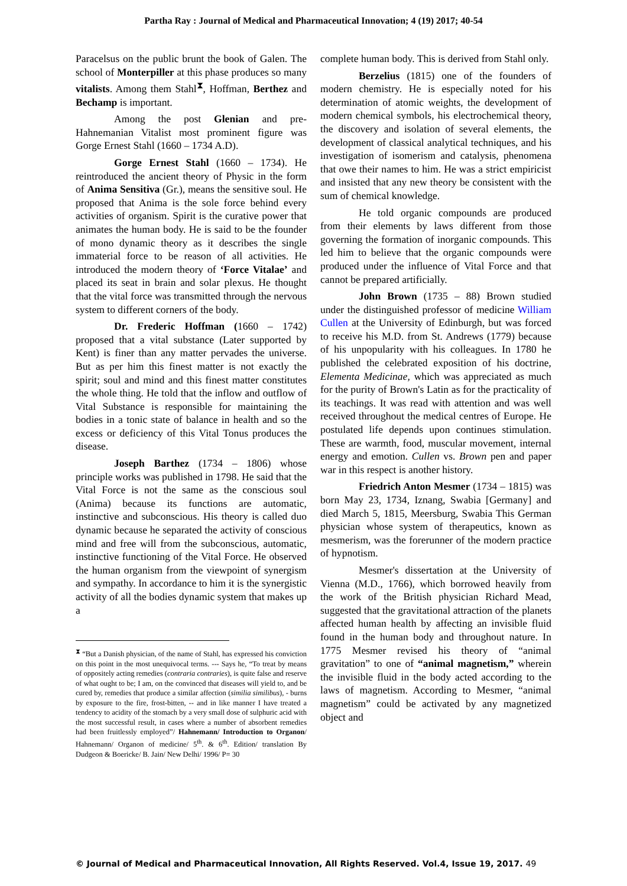Partha Ray : Journal of Medical and Pharmaceutical Innovation; 4 (19) 2017; 40-54
Paracelsus on the public brunt the book of Galen. The school of Monterpiller at this phase produces so many vitalists. Among them Stahl<sup>⧗</sup>, Hoffman, Berthez and Bechamp is important.
Among the post Glenian and pre-Hahnemanian Vitalist most prominent figure was Gorge Ernest Stahl (1660 – 1734 A.D).
Gorge Ernest Stahl (1660 – 1734). He reintroduced the ancient theory of Physic in the form of Anima Sensitiva (Gr.), means the sensitive soul. He proposed that Anima is the sole force behind every activities of organism. Spirit is the curative power that animates the human body. He is said to be the founder of mono dynamic theory as it describes the single immaterial force to be reason of all activities. He introduced the modern theory of ‘Force Vitalae’ and placed its seat in brain and solar plexus. He thought that the vital force was transmitted through the nervous system to different corners of the body.
Dr. Frederic Hoffman (1660 – 1742) proposed that a vital substance (Later supported by Kent) is finer than any matter pervades the universe. But as per him this finest matter is not exactly the spirit; soul and mind and this finest matter constitutes the whole thing. He told that the inflow and outflow of Vital Substance is responsible for maintaining the bodies in a tonic state of balance in health and so the excess or deficiency of this Vital Tonus produces the disease.
Joseph Barthez (1734 – 1806) whose principle works was published in 1798. He said that the Vital Force is not the same as the conscious soul (Anima) because its functions are automatic, instinctive and subconscious. His theory is called duo dynamic because he separated the activity of conscious mind and free will from the subconscious, automatic, instinctive functioning of the Vital Force. He observed the human organism from the viewpoint of synergism and sympathy. In accordance to him it is the synergistic activity of all the bodies dynamic system that makes up a
<sup>⧗</sup> “But a Danish physician, of the name of Stahl, has expressed his conviction on this point in the most unequivocal terms. --- Says he, “To treat by means of oppositely acting remedies (contraria contraries), is quite false and reserve of what ought to be; I am, on the convinced that diseases will yield to, and be cured by, remedies that produce a similar affection (similia similibus), - burns by exposure to the fire, frost-bitten, -- and in like manner I have treated a tendency to acidity of the stomach by a very small dose of sulphuric acid with the most successful result, in cases where a number of absorbent remedies had been fruitlessly employed”/ Hahnemann/ Introduction to Organon/ Hahnemann/ Organon of medicine/ 5<sup>th</sup>. & 6<sup>th</sup>. Edition/ translation By Dudgeon & Boericke/ B. Jain/ New Delhi/ 1996/ P= 30
complete human body. This is derived from Stahl only.
Berzelius (1815) one of the founders of modern chemistry. He is especially noted for his determination of atomic weights, the development of modern chemical symbols, his electrochemical theory, the discovery and isolation of several elements, the development of classical analytical techniques, and his investigation of isomerism and catalysis, phenomena that owe their names to him. He was a strict empiricist and insisted that any new theory be consistent with the sum of chemical knowledge.
He told organic compounds are produced from their elements by laws different from those governing the formation of inorganic compounds. This led him to believe that the organic compounds were produced under the influence of Vital Force and that cannot be prepared artificially.
John Brown (1735 – 88) Brown studied under the distinguished professor of medicine William Cullen at the University of Edinburgh, but was forced to receive his M.D. from St. Andrews (1779) because of his unpopularity with his colleagues. In 1780 he published the celebrated exposition of his doctrine, Elementa Medicinae, which was appreciated as much for the purity of Brown's Latin as for the practicality of its teachings. It was read with attention and was well received throughout the medical centres of Europe. He postulated life depends upon continues stimulation. These are warmth, food, muscular movement, internal energy and emotion. Cullen vs. Brown pen and paper war in this respect is another history.
Friedrich Anton Mesmer (1734 – 1815) was born May 23, 1734, Iznang, Swabia [Germany] and died March 5, 1815, Meersburg, Swabia This German physician whose system of therapeutics, known as mesmerism, was the forerunner of the modern practice of hypnotism.
Mesmer's dissertation at the University of Vienna (M.D., 1766), which borrowed heavily from the work of the British physician Richard Mead, suggested that the gravitational attraction of the planets affected human health by affecting an invisible fluid found in the human body and throughout nature. In 1775 Mesmer revised his theory of “animal gravitation” to one of “animal magnetism,” wherein the invisible fluid in the body acted according to the laws of magnetism. According to Mesmer, “animal magnetism” could be activated by any magnetized object and
© Journal of Medical and Pharmaceutical Innovation, All Rights Reserved. Vol.4, Issue 19, 2017. 49